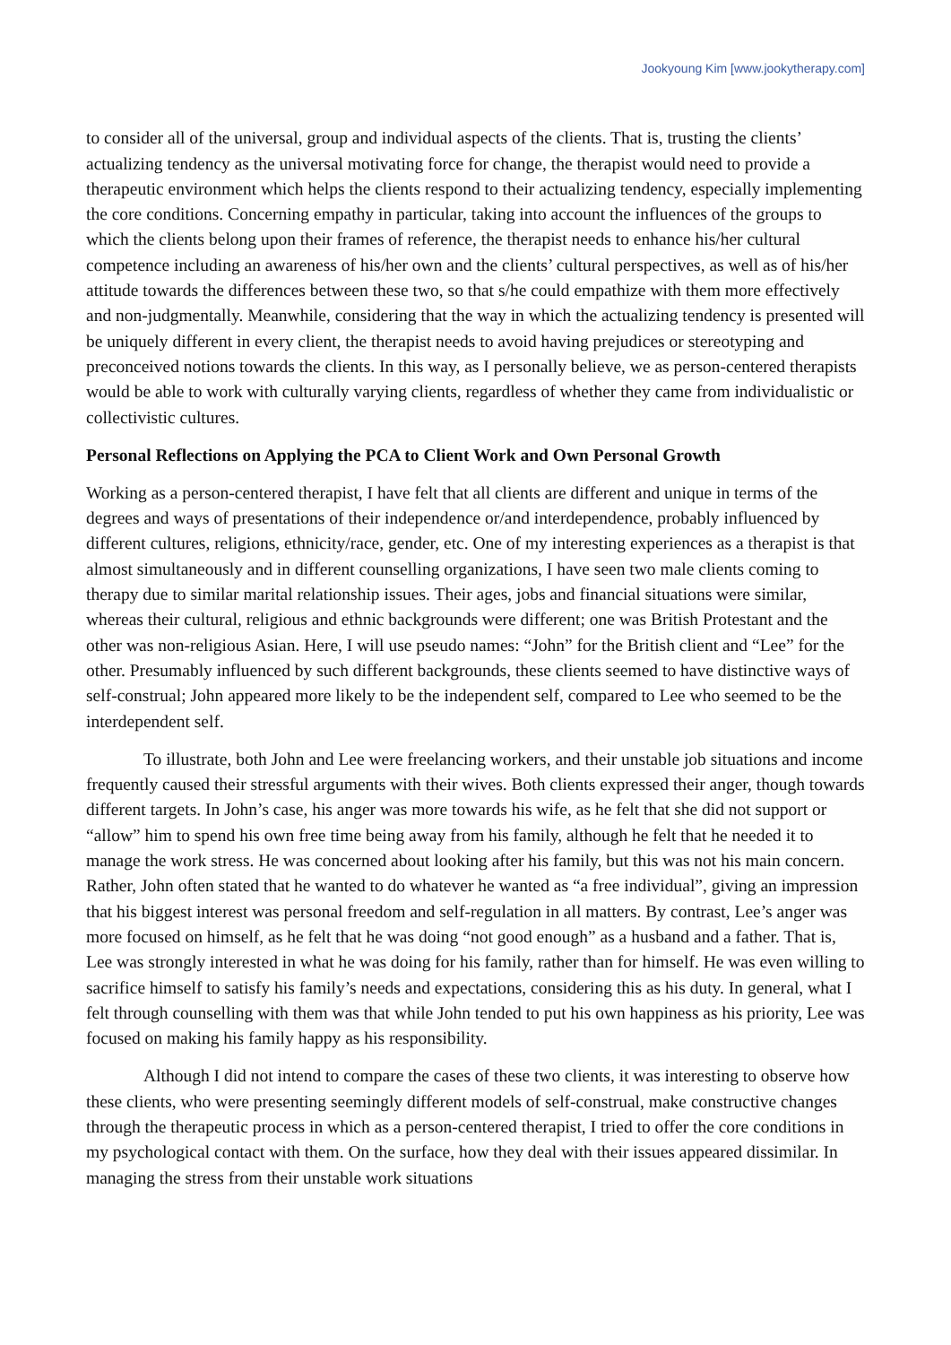Jookyoung Kim [www.jookytherapy.com]
to consider all of the universal, group and individual aspects of the clients. That is, trusting the clients’ actualizing tendency as the universal motivating force for change, the therapist would need to provide a therapeutic environment which helps the clients respond to their actualizing tendency, especially implementing the core conditions. Concerning empathy in particular, taking into account the influences of the groups to which the clients belong upon their frames of reference, the therapist needs to enhance his/her cultural competence including an awareness of his/her own and the clients’ cultural perspectives, as well as of his/her attitude towards the differences between these two, so that s/he could empathize with them more effectively and non-judgmentally. Meanwhile, considering that the way in which the actualizing tendency is presented will be uniquely different in every client, the therapist needs to avoid having prejudices or stereotyping and preconceived notions towards the clients. In this way, as I personally believe, we as person-centered therapists would be able to work with culturally varying clients, regardless of whether they came from individualistic or collectivistic cultures.
Personal Reflections on Applying the PCA to Client Work and Own Personal Growth
Working as a person-centered therapist, I have felt that all clients are different and unique in terms of the degrees and ways of presentations of their independence or/and interdependence, probably influenced by different cultures, religions, ethnicity/race, gender, etc. One of my interesting experiences as a therapist is that almost simultaneously and in different counselling organizations, I have seen two male clients coming to therapy due to similar marital relationship issues. Their ages, jobs and financial situations were similar, whereas their cultural, religious and ethnic backgrounds were different; one was British Protestant and the other was non-religious Asian. Here, I will use pseudo names: “John” for the British client and “Lee” for the other. Presumably influenced by such different backgrounds, these clients seemed to have distinctive ways of self-construal; John appeared more likely to be the independent self, compared to Lee who seemed to be the interdependent self.
To illustrate, both John and Lee were freelancing workers, and their unstable job situations and income frequently caused their stressful arguments with their wives. Both clients expressed their anger, though towards different targets. In John’s case, his anger was more towards his wife, as he felt that she did not support or “allow” him to spend his own free time being away from his family, although he felt that he needed it to manage the work stress. He was concerned about looking after his family, but this was not his main concern. Rather, John often stated that he wanted to do whatever he wanted as “a free individual”, giving an impression that his biggest interest was personal freedom and self-regulation in all matters. By contrast, Lee’s anger was more focused on himself, as he felt that he was doing “not good enough” as a husband and a father. That is, Lee was strongly interested in what he was doing for his family, rather than for himself. He was even willing to sacrifice himself to satisfy his family’s needs and expectations, considering this as his duty. In general, what I felt through counselling with them was that while John tended to put his own happiness as his priority, Lee was focused on making his family happy as his responsibility.
Although I did not intend to compare the cases of these two clients, it was interesting to observe how these clients, who were presenting seemingly different models of self-construal, make constructive changes through the therapeutic process in which as a person-centered therapist, I tried to offer the core conditions in my psychological contact with them. On the surface, how they deal with their issues appeared dissimilar. In managing the stress from their unstable work situations